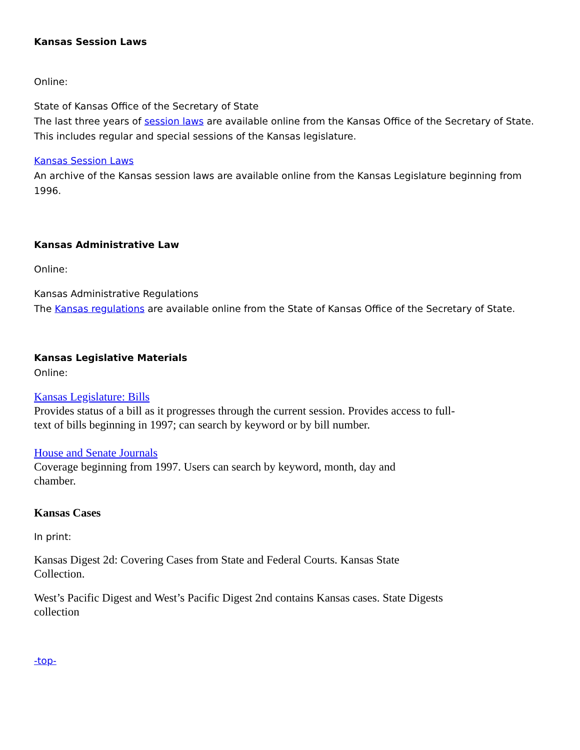Kansas Session Laws
Online:
State of Kansas Office of the Secretary of State
The last three years of session laws are available online from the Kansas Office of the Secretary of State. This includes regular and special sessions of the Kansas legislature.
Kansas Session Laws
An archive of the Kansas session laws are available online from the Kansas Legislature beginning from 1996.
Kansas Administrative Law
Online:
Kansas Administrative Regulations
The Kansas regulations are available online from the State of Kansas Office of the Secretary of State.
Kansas Legislative Materials
Online:
Kansas Legislature: Bills
Provides status of a bill as it progresses through the current session. Provides access to full-text of bills beginning in 1997; can search by keyword or by bill number.
House and Senate Journals
Coverage beginning from 1997. Users can search by keyword, month, day and chamber.
Kansas Cases
In print:
Kansas Digest 2d: Covering Cases from State and Federal Courts. Kansas State Collection.
West’s Pacific Digest and West’s Pacific Digest 2nd contains Kansas cases. State Digests collection
-top-